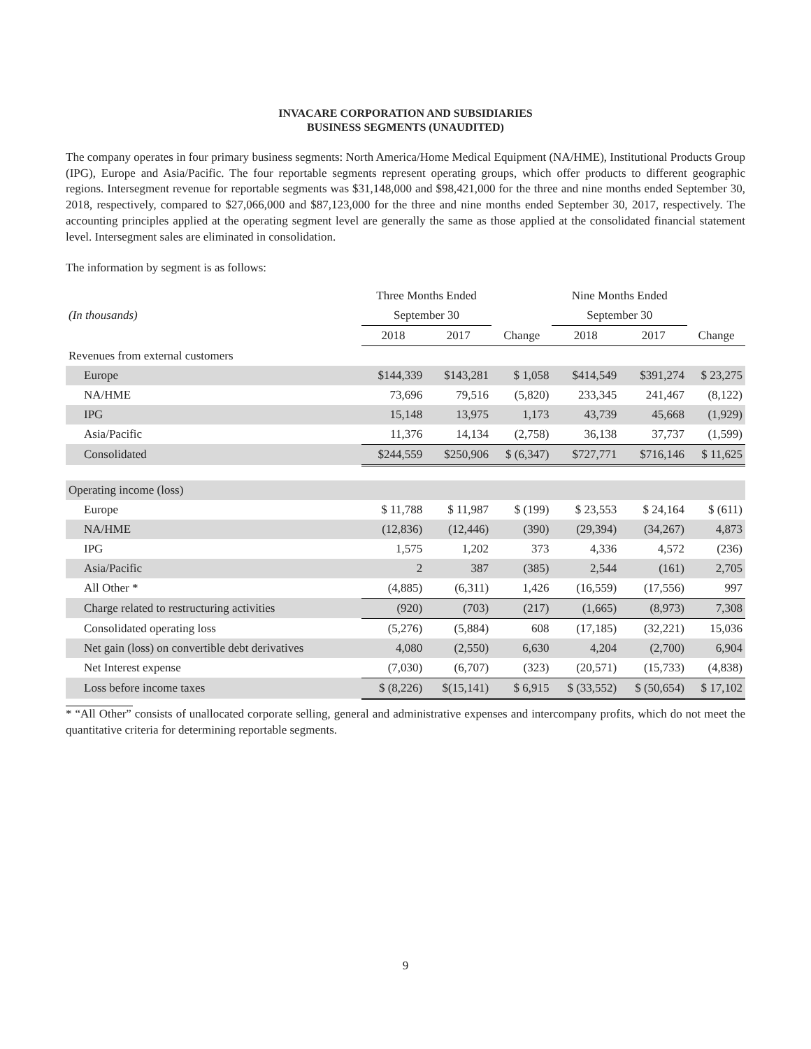INVACARE CORPORATION AND SUBSIDIARIES
BUSINESS SEGMENTS (UNAUDITED)
The company operates in four primary business segments: North America/Home Medical Equipment (NA/HME), Institutional Products Group (IPG), Europe and Asia/Pacific. The four reportable segments represent operating groups, which offer products to different geographic regions. Intersegment revenue for reportable segments was $31,148,000 and $98,421,000 for the three and nine months ended September 30, 2018, respectively, compared to $27,066,000 and $87,123,000 for the three and nine months ended September 30, 2017, respectively. The accounting principles applied at the operating segment level are generally the same as those applied at the consolidated financial statement level. Intersegment sales are eliminated in consolidation.
The information by segment is as follows:
| | Three Months Ended | | | Nine Months Ended | | |
| --- | --- | --- | --- | --- | --- | --- |
| (In thousands) | September 30 | | | September 30 | | |
| | 2018 | 2017 | Change | 2018 | 2017 | Change |
| Revenues from external customers | | | | | | |
| Europe | $144,339 | $143,281 | $ 1,058 | $414,549 | $391,274 | $ 23,275 |
| NA/HME | 73,696 | 79,516 | (5,820) | 233,345 | 241,467 | (8,122) |
| IPG | 15,148 | 13,975 | 1,173 | 43,739 | 45,668 | (1,929) |
| Asia/Pacific | 11,376 | 14,134 | (2,758) | 36,138 | 37,737 | (1,599) |
| Consolidated | $244,559 | $250,906 | $ (6,347) | $727,771 | $716,146 | $ 11,625 |
| Operating income (loss) | | | | | | |
| Europe | $ 11,788 | $ 11,987 | $ (199) | $ 23,553 | $ 24,164 | $ (611) |
| NA/HME | (12,836) | (12,446) | (390) | (29,394) | (34,267) | 4,873 |
| IPG | 1,575 | 1,202 | 373 | 4,336 | 4,572 | (236) |
| Asia/Pacific | 2 | 387 | (385) | 2,544 | (161) | 2,705 |
| All Other * | (4,885) | (6,311) | 1,426 | (16,559) | (17,556) | 997 |
| Charge related to restructuring activities | (920) | (703) | (217) | (1,665) | (8,973) | 7,308 |
| Consolidated operating loss | (5,276) | (5,884) | 608 | (17,185) | (32,221) | 15,036 |
| Net gain (loss) on convertible debt derivatives | 4,080 | (2,550) | 6,630 | 4,204 | (2,700) | 6,904 |
| Net Interest expense | (7,030) | (6,707) | (323) | (20,571) | (15,733) | (4,838) |
| Loss before income taxes | $ (8,226) | $(15,141) | $ 6,915 | $ (33,552) | $ (50,654) | $ 17,102 |
* “All Other” consists of unallocated corporate selling, general and administrative expenses and intercompany profits, which do not meet the quantitative criteria for determining reportable segments.
9